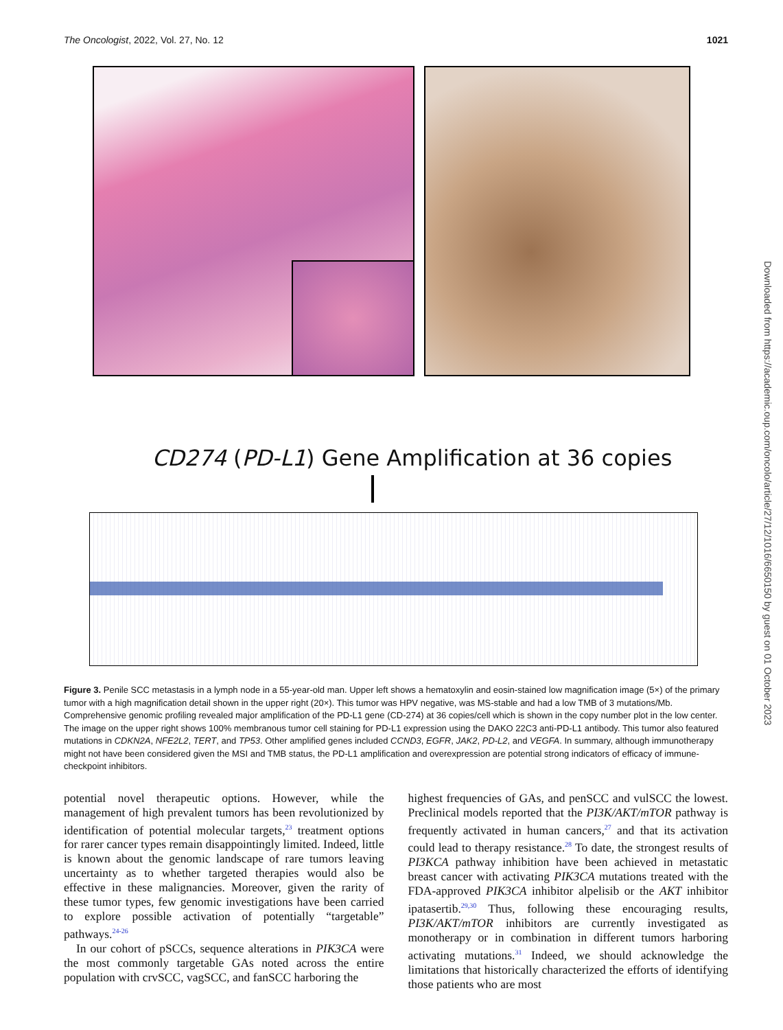The Oncologist, 2022, Vol. 27, No. 12 1021
CD274 (PD-L1) Gene Amplification at 36 copies
Figure 3. Penile SCC metastasis in a lymph node in a 55-year-old man. Upper left shows a hematoxylin and eosin-stained low magnification image (5×) of the primary tumor with a high magnification detail shown in the upper right (20×). This tumor was HPV negative, was MS-stable and had a low TMB of 3 mutations/Mb. Comprehensive genomic profiling revealed major amplification of the PD-L1 gene (CD-274) at 36 copies/cell which is shown in the copy number plot in the low center. The image on the upper right shows 100% membranous tumor cell staining for PD-L1 expression using the DAKO 22C3 anti-PD-L1 antibody. This tumor also featured mutations in CDKN2A, NFE2L2, TERT, and TP53. Other amplified genes included CCND3, EGFR, JAK2, PD-L2, and VEGFA. In summary, although immunotherapy might not have been considered given the MSI and TMB status, the PD-L1 amplification and overexpression are potential strong indicators of efficacy of immune-checkpoint inhibitors.
potential novel therapeutic options. However, while the management of high prevalent tumors has been revolutionized by identification of potential molecular targets,<sup>23</sup> treatment options for rarer cancer types remain disappointingly limited. Indeed, little is known about the genomic landscape of rare tumors leaving uncertainty as to whether targeted therapies would also be effective in these malignancies. Moreover, given the rarity of these tumor types, few genomic investigations have been carried to explore possible activation of potentially “targetable” pathways.<sup>24-26</sup>
In our cohort of pSCCs, sequence alterations in PIK3CA were the most commonly targetable GAs noted across the entire population with crvSCC, vagSCC, and fanSCC harboring the
highest frequencies of GAs, and penSCC and vulSCC the lowest. Preclinical models reported that the PI3K/AKT/mTOR pathway is frequently activated in human cancers,<sup>27</sup> and that its activation could lead to therapy resistance.<sup>28</sup> To date, the strongest results of PI3KCA pathway inhibition have been achieved in metastatic breast cancer with activating PIK3CA mutations treated with the FDA-approved PIK3CA inhibitor alpelisib or the AKT inhibitor ipatasertib.<sup>29,30</sup> Thus, following these encouraging results, PI3K/AKT/mTOR inhibitors are currently investigated as monotherapy or in combination in different tumors harboring activating mutations.<sup>31</sup> Indeed, we should acknowledge the limitations that historically characterized the efforts of identifying those patients who are most
Downloaded from https://academic.oup.com/oncolo/article/27/12/1016/6650150 by guest on 01 October 2023